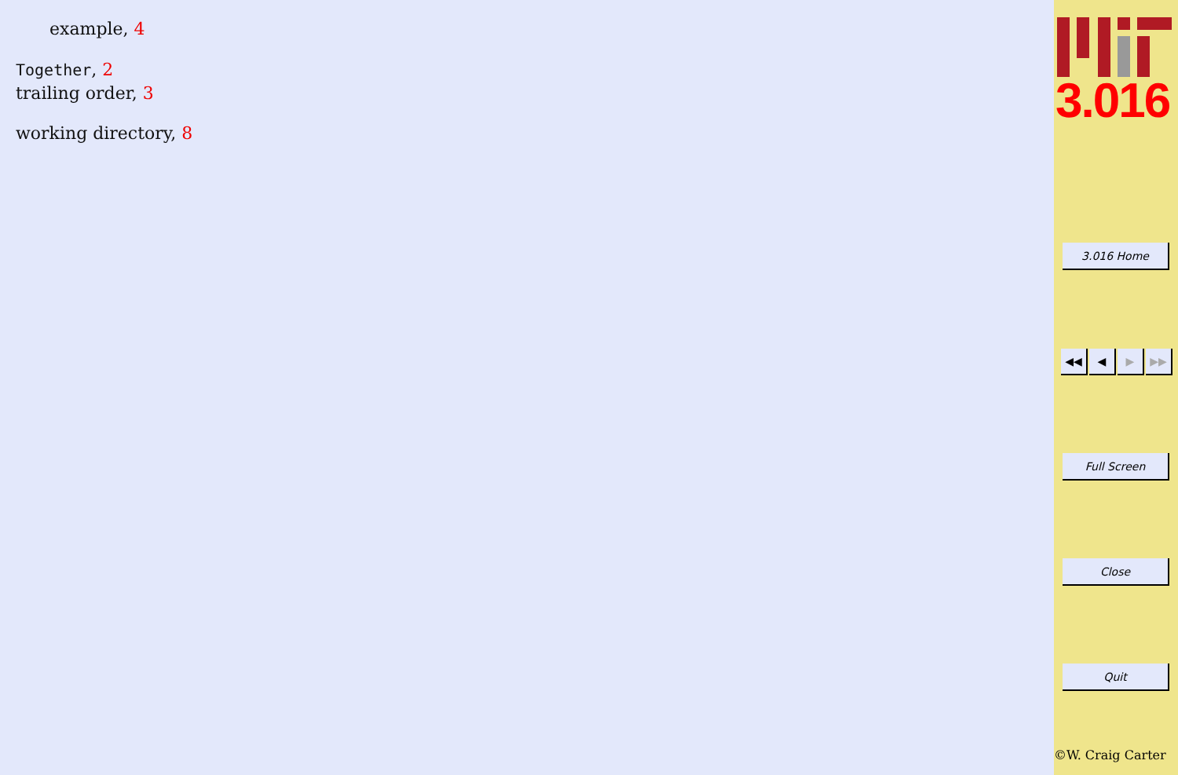example, 4
Together, 2
trailing order, 3
working directory, 8
3.016
3.016 Home
◀◀ ◀ ▶ ▶▶
Full Screen
Close
Quit
©W. Craig Carter